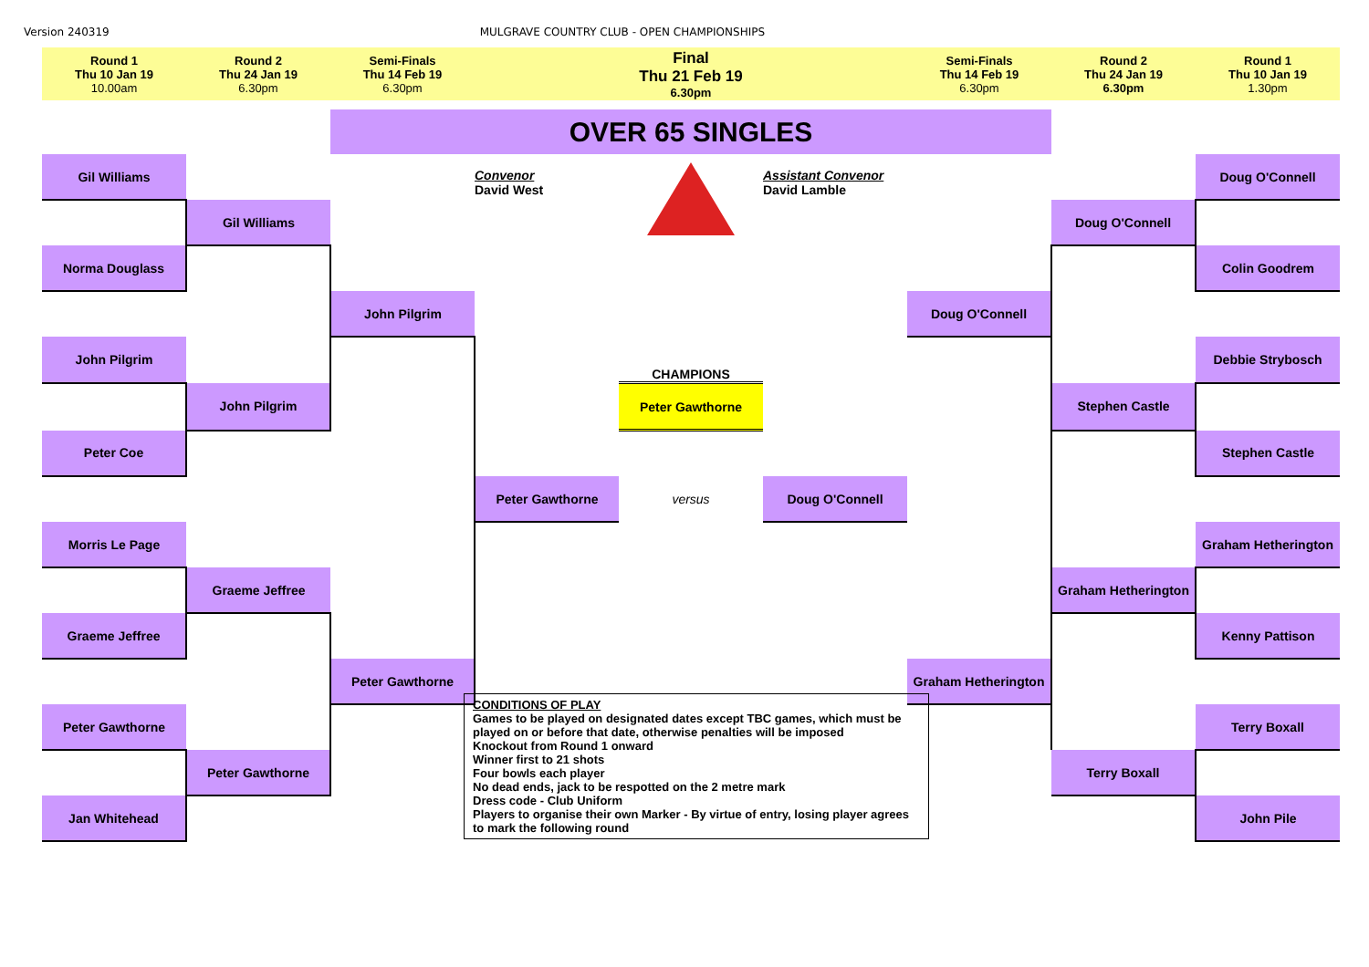Version 240319 MULGRAVE COUNTRY CLUB - OPEN CHAMPIONSHIPS
| Round 1 Thu 10 Jan 19 10.00am | Round 2 Thu 24 Jan 19 6.30pm | Semi-Finals Thu 14 Feb 19 6.30pm | | Final Thu 21 Feb 19 6.30pm | | Semi-Finals Thu 14 Feb 19 6.30pm | Round 2 Thu 24 Jan 19 6.30pm | Round 1 Thu 10 Jan 19 1.30pm |
| | | OVER 65 SINGLES | | | | | | |
| Gil Williams | | | Convenor David West | | Assistant Convenor David Lamble | | | Doug O'Connell |
| | Gil Williams | | | | | | Doug O'Connell | |
| Norma Douglass | | | | | | | | Colin Goodrem |
| | | John Pilgrim | | | | Doug O'Connell | | |
| John Pilgrim | | | | CHAMPIONS | | | | Debbie Strybosch |
| | John Pilgrim | | | Peter Gawthorne | | | Stephen Castle | |
| Peter Coe | | | | | | | | Stephen Castle |
| | | | Peter Gawthorne | versus | Doug O'Connell | | | |
| Morris Le Page | | | | | | | | Graham Hetherington |
| | Graeme Jeffree | | | | | | Graham Hetherington | |
| Graeme Jeffree | | | | | | | | Kenny Pattison |
| | | Peter Gawthorne | | | | Graham Hetherington | | |
| Peter Gawthorne | | | | | | | | Terry Boxall |
| | Peter Gawthorne | | | | | | Terry Boxall | |
| Jan Whitehead | | | | | | | | John Pile |
CONDITIONS OF PLAY
Games to be played on designated dates except TBC games, which must be played on or before that date, otherwise penalties will be imposed
Knockout from Round 1 onward
Winner first to 21 shots
Four bowls each player
No dead ends, jack to be respotted on the 2 metre mark
Dress code - Club Uniform
Players to organise their own Marker - By virtue of entry, losing player agrees to mark the following round